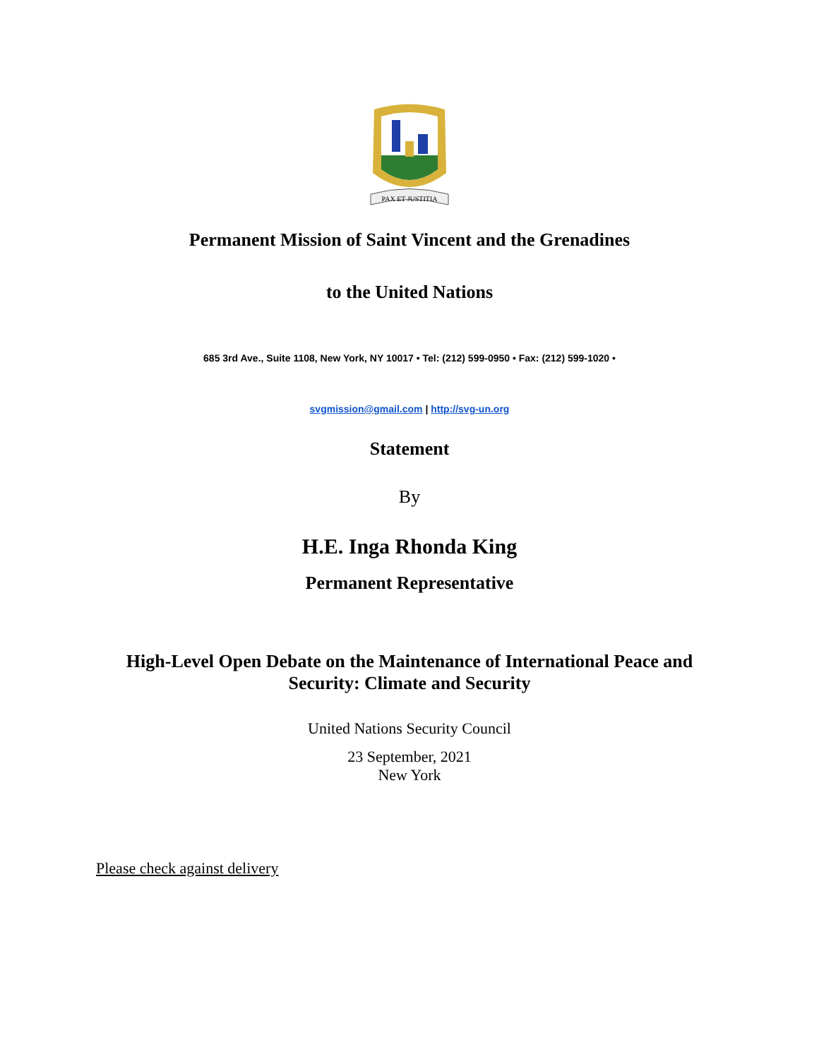PAX ET JUSTITIA
Permanent Mission of Saint Vincent and the Grenadines
to the United Nations
685 3rd Ave., Suite 1108, New York, NY 10017 • Tel: (212) 599-0950 • Fax: (212) 599-1020 •
svgmission@gmail.com | http://svg-un.org
Statement
By
H.E. Inga Rhonda King
Permanent Representative
High-Level Open Debate on the Maintenance of International Peace and
Security: Climate and Security
United Nations Security Council
23 September, 2021
New York
Please check against delivery